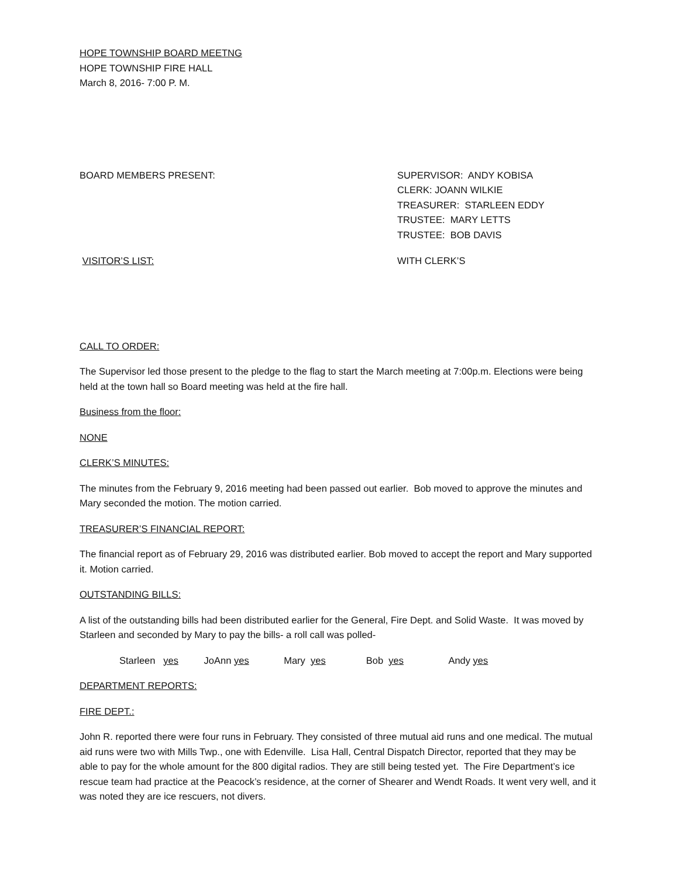HOPE TOWNSHIP BOARD MEETNG
HOPE TOWNSHIP FIRE HALL
March 8, 2016- 7:00 P. M.
BOARD MEMBERS PRESENT: SUPERVISOR: ANDY KOBISA
CLERK: JOANN WILKIE
TREASURER: STARLEEN EDDY
TRUSTEE: MARY LETTS
TRUSTEE: BOB DAVIS
VISITOR’S LIST: WITH CLERK’S
CALL TO ORDER:
The Supervisor led those present to the pledge to the flag to start the March meeting at 7:00p.m. Elections were being held at the town hall so Board meeting was held at the fire hall.
Business from the floor:
NONE
CLERK’S MINUTES:
The minutes from the February 9, 2016 meeting had been passed out earlier. Bob moved to approve the minutes and Mary seconded the motion. The motion carried.
TREASURER’S FINANCIAL REPORT:
The financial report as of February 29, 2016 was distributed earlier. Bob moved to accept the report and Mary supported it. Motion carried.
OUTSTANDING BILLS:
A list of the outstanding bills had been distributed earlier for the General, Fire Dept. and Solid Waste. It was moved by Starleen and seconded by Mary to pay the bills- a roll call was polled-
Starleen yes JoAnn yes Mary yes Bob yes Andy yes
DEPARTMENT REPORTS:
FIRE DEPT.:
John R. reported there were four runs in February. They consisted of three mutual aid runs and one medical. The mutual aid runs were two with Mills Twp., one with Edenville. Lisa Hall, Central Dispatch Director, reported that they may be able to pay for the whole amount for the 800 digital radios. They are still being tested yet. The Fire Department’s ice rescue team had practice at the Peacock’s residence, at the corner of Shearer and Wendt Roads. It went very well, and it was noted they are ice rescuers, not divers.